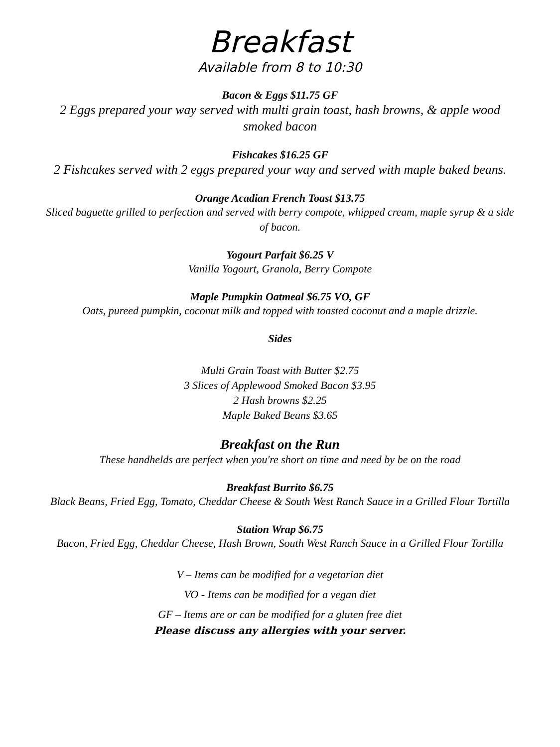Breakfast
Available from 8 to 10:30
Bacon & Eggs $11.75 GF
2 Eggs prepared your way served with multi grain toast, hash browns, & apple wood smoked bacon
Fishcakes $16.25 GF
2 Fishcakes served with 2 eggs prepared your way and served with maple baked beans.
Orange Acadian French Toast $13.75
Sliced baguette grilled to perfection and served with berry compote, whipped cream, maple syrup & a side of bacon.
Yogourt Parfait $6.25 V
Vanilla Yogourt, Granola, Berry Compote
Maple Pumpkin Oatmeal $6.75 VO, GF
Oats, pureed pumpkin, coconut milk and topped with toasted coconut and a maple drizzle.
Sides
Multi Grain Toast with Butter $2.75
3 Slices of Applewood Smoked Bacon $3.95
2 Hash browns $2.25
Maple Baked Beans $3.65
Breakfast on the Run
These handhelds are perfect when you're short on time and need by be on the road
Breakfast Burrito $6.75
Black Beans, Fried Egg, Tomato, Cheddar Cheese & South West Ranch Sauce in a Grilled Flour Tortilla
Station Wrap $6.75
Bacon, Fried Egg, Cheddar Cheese, Hash Brown, South West Ranch Sauce in a Grilled Flour Tortilla
V – Items can be modified for a vegetarian diet
VO - Items can be modified for a vegan diet
GF – Items are or can be modified for a gluten free diet
Please discuss any allergies with your server.